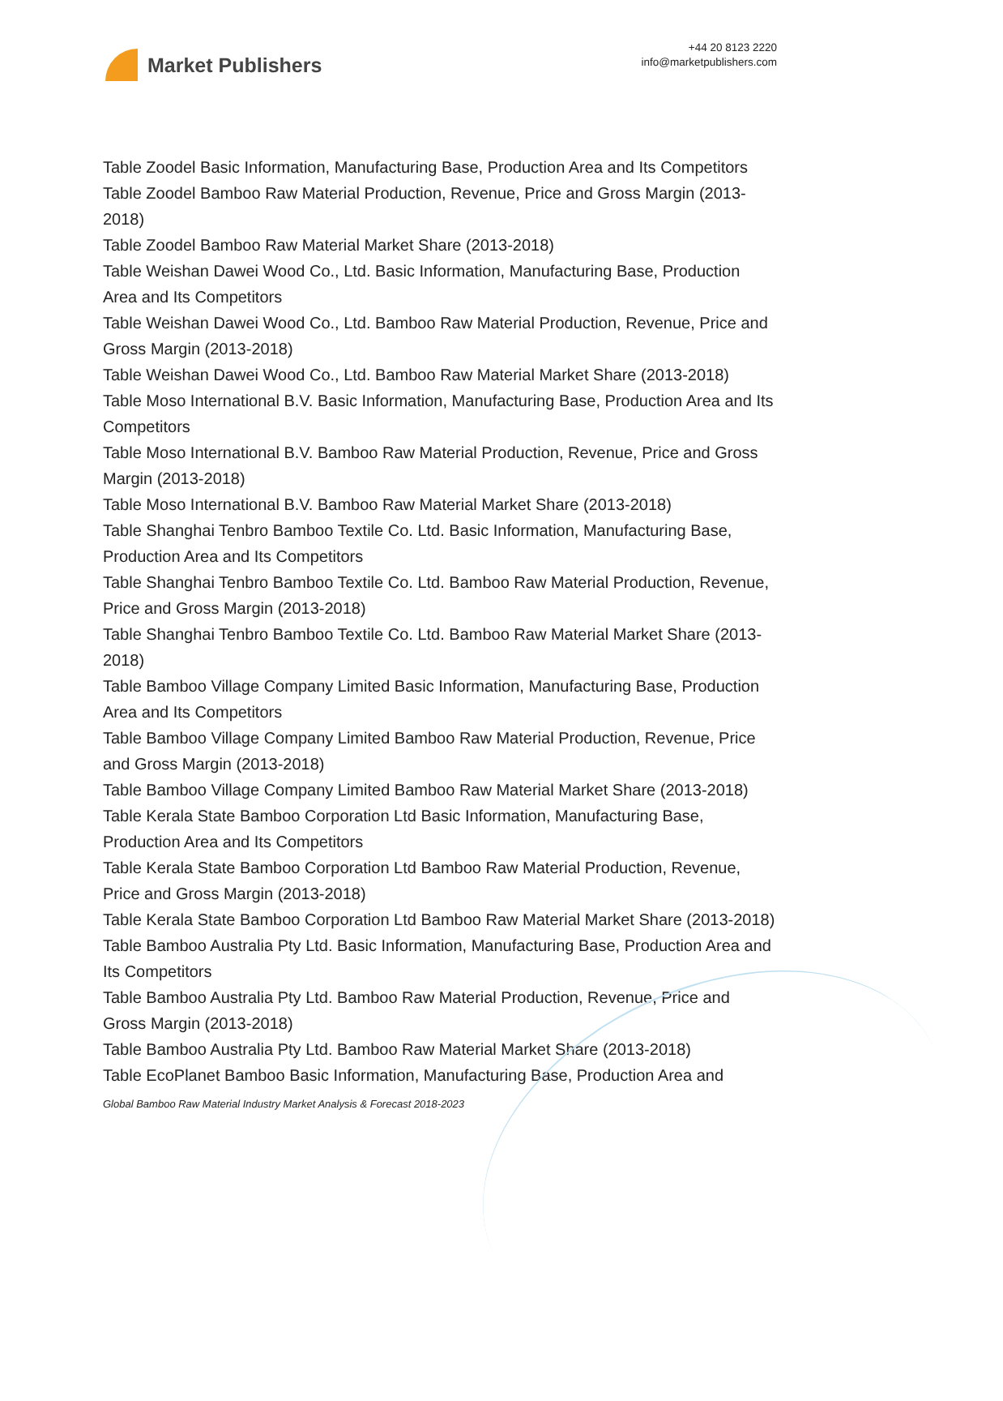Market Publishers
+44 20 8123 2220
info@marketpublishers.com
Table Zoodel Basic Information, Manufacturing Base, Production Area and Its Competitors
Table Zoodel Bamboo Raw Material Production, Revenue, Price and Gross Margin (2013-2018)
Table Zoodel Bamboo Raw Material Market Share (2013-2018)
Table Weishan Dawei Wood Co., Ltd. Basic Information, Manufacturing Base, Production Area and Its Competitors
Table Weishan Dawei Wood Co., Ltd. Bamboo Raw Material Production, Revenue, Price and Gross Margin (2013-2018)
Table Weishan Dawei Wood Co., Ltd. Bamboo Raw Material Market Share (2013-2018)
Table Moso International B.V. Basic Information, Manufacturing Base, Production Area and Its Competitors
Table Moso International B.V. Bamboo Raw Material Production, Revenue, Price and Gross Margin (2013-2018)
Table Moso International B.V. Bamboo Raw Material Market Share (2013-2018)
Table Shanghai Tenbro Bamboo Textile Co. Ltd. Basic Information, Manufacturing Base, Production Area and Its Competitors
Table Shanghai Tenbro Bamboo Textile Co. Ltd. Bamboo Raw Material Production, Revenue, Price and Gross Margin (2013-2018)
Table Shanghai Tenbro Bamboo Textile Co. Ltd. Bamboo Raw Material Market Share (2013-2018)
Table Bamboo Village Company Limited Basic Information, Manufacturing Base, Production Area and Its Competitors
Table Bamboo Village Company Limited Bamboo Raw Material Production, Revenue, Price and Gross Margin (2013-2018)
Table Bamboo Village Company Limited Bamboo Raw Material Market Share (2013-2018)
Table Kerala State Bamboo Corporation Ltd Basic Information, Manufacturing Base, Production Area and Its Competitors
Table Kerala State Bamboo Corporation Ltd Bamboo Raw Material Production, Revenue, Price and Gross Margin (2013-2018)
Table Kerala State Bamboo Corporation Ltd Bamboo Raw Material Market Share (2013-2018)
Table Bamboo Australia Pty Ltd. Basic Information, Manufacturing Base, Production Area and Its Competitors
Table Bamboo Australia Pty Ltd. Bamboo Raw Material Production, Revenue, Price and Gross Margin (2013-2018)
Table Bamboo Australia Pty Ltd. Bamboo Raw Material Market Share (2013-2018)
Table EcoPlanet Bamboo Basic Information, Manufacturing Base, Production Area and
Global Bamboo Raw Material Industry Market Analysis & Forecast 2018-2023